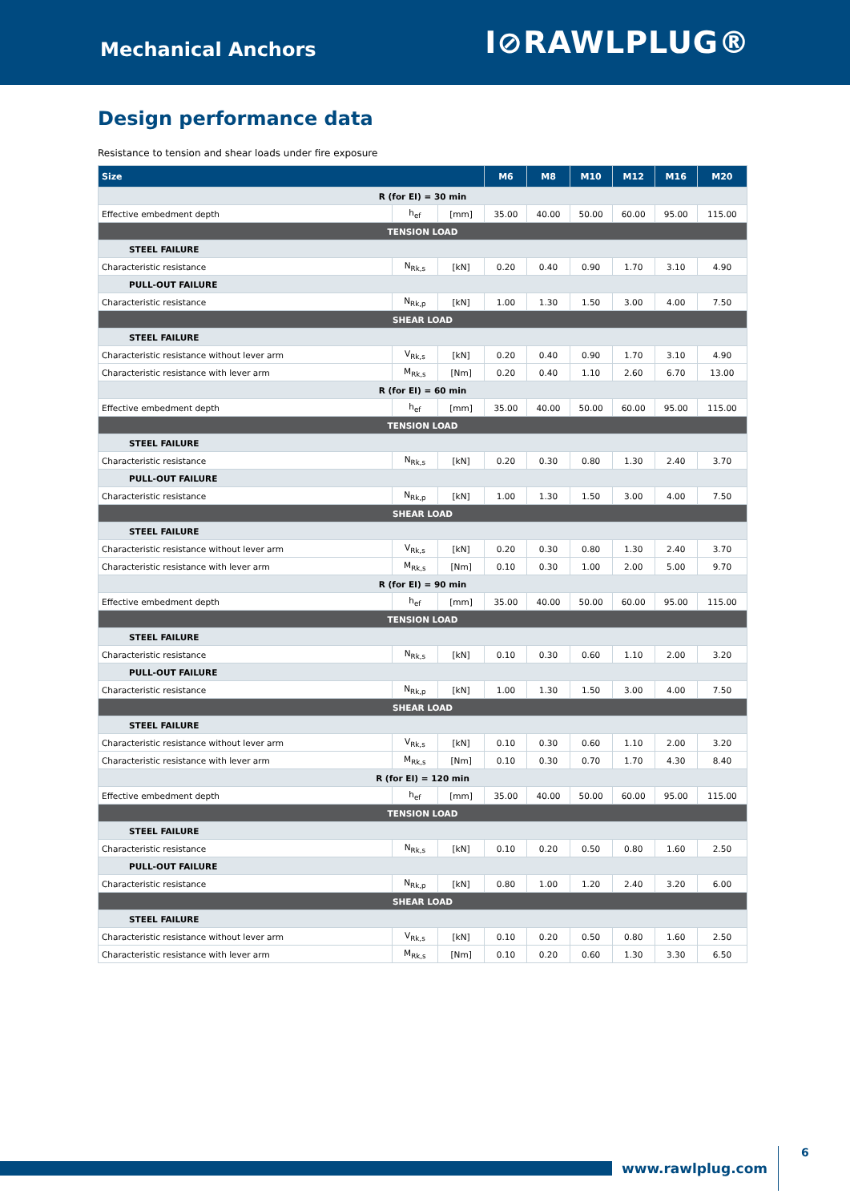Mechanical Anchors
Ⅰ⊘RAWLPLUG®
Design performance data
Resistance to tension and shear loads under fire exposure
| Size | | | M6 | M8 | M10 | M12 | M16 | M20 |
| --- | --- | --- | --- | --- | --- | --- | --- | --- |
| R (for EI) = 30 min | | | | | | | | |
| Effective embedment depth | h<sub>ef</sub> | [mm] | 35.00 | 40.00 | 50.00 | 60.00 | 95.00 | 115.00 |
| TENSION LOAD | | | | | | | | |
| STEEL FAILURE | | | | | | | | |
| Characteristic resistance | N<sub>Rk,s</sub> | [kN] | 0.20 | 0.40 | 0.90 | 1.70 | 3.10 | 4.90 |
| PULL-OUT FAILURE | | | | | | | | |
| Characteristic resistance | N<sub>Rk,p</sub> | [kN] | 1.00 | 1.30 | 1.50 | 3.00 | 4.00 | 7.50 |
| SHEAR LOAD | | | | | | | | |
| STEEL FAILURE | | | | | | | | |
| Characteristic resistance without lever arm | V<sub>Rk,s</sub> | [kN] | 0.20 | 0.40 | 0.90 | 1.70 | 3.10 | 4.90 |
| Characteristic resistance with lever arm | M<sub>Rk,s</sub> | [Nm] | 0.20 | 0.40 | 1.10 | 2.60 | 6.70 | 13.00 |
| R (for EI) = 60 min | | | | | | | | |
| Effective embedment depth | h<sub>ef</sub> | [mm] | 35.00 | 40.00 | 50.00 | 60.00 | 95.00 | 115.00 |
| TENSION LOAD | | | | | | | | |
| STEEL FAILURE | | | | | | | | |
| Characteristic resistance | N<sub>Rk,s</sub> | [kN] | 0.20 | 0.30 | 0.80 | 1.30 | 2.40 | 3.70 |
| PULL-OUT FAILURE | | | | | | | | |
| Characteristic resistance | N<sub>Rk,p</sub> | [kN] | 1.00 | 1.30 | 1.50 | 3.00 | 4.00 | 7.50 |
| SHEAR LOAD | | | | | | | | |
| STEEL FAILURE | | | | | | | | |
| Characteristic resistance without lever arm | V<sub>Rk,s</sub> | [kN] | 0.20 | 0.30 | 0.80 | 1.30 | 2.40 | 3.70 |
| Characteristic resistance with lever arm | M<sub>Rk,s</sub> | [Nm] | 0.10 | 0.30 | 1.00 | 2.00 | 5.00 | 9.70 |
| R (for EI) = 90 min | | | | | | | | |
| Effective embedment depth | h<sub>ef</sub> | [mm] | 35.00 | 40.00 | 50.00 | 60.00 | 95.00 | 115.00 |
| TENSION LOAD | | | | | | | | |
| STEEL FAILURE | | | | | | | | |
| Characteristic resistance | N<sub>Rk,s</sub> | [kN] | 0.10 | 0.30 | 0.60 | 1.10 | 2.00 | 3.20 |
| PULL-OUT FAILURE | | | | | | | | |
| Characteristic resistance | N<sub>Rk,p</sub> | [kN] | 1.00 | 1.30 | 1.50 | 3.00 | 4.00 | 7.50 |
| SHEAR LOAD | | | | | | | | |
| STEEL FAILURE | | | | | | | | |
| Characteristic resistance without lever arm | V<sub>Rk,s</sub> | [kN] | 0.10 | 0.30 | 0.60 | 1.10 | 2.00 | 3.20 |
| Characteristic resistance with lever arm | M<sub>Rk,s</sub> | [Nm] | 0.10 | 0.30 | 0.70 | 1.70 | 4.30 | 8.40 |
| R (for EI) = 120 min | | | | | | | | |
| Effective embedment depth | h<sub>ef</sub> | [mm] | 35.00 | 40.00 | 50.00 | 60.00 | 95.00 | 115.00 |
| TENSION LOAD | | | | | | | | |
| STEEL FAILURE | | | | | | | | |
| Characteristic resistance | N<sub>Rk,s</sub> | [kN] | 0.10 | 0.20 | 0.50 | 0.80 | 1.60 | 2.50 |
| PULL-OUT FAILURE | | | | | | | | |
| Characteristic resistance | N<sub>Rk,p</sub> | [kN] | 0.80 | 1.00 | 1.20 | 2.40 | 3.20 | 6.00 |
| SHEAR LOAD | | | | | | | | |
| STEEL FAILURE | | | | | | | | |
| Characteristic resistance without lever arm | V<sub>Rk,s</sub> | [kN] | 0.10 | 0.20 | 0.50 | 0.80 | 1.60 | 2.50 |
| Characteristic resistance with lever arm | M<sub>Rk,s</sub> | [Nm] | 0.10 | 0.20 | 0.60 | 1.30 | 3.30 | 6.50 |
www.rawlplug.com
6